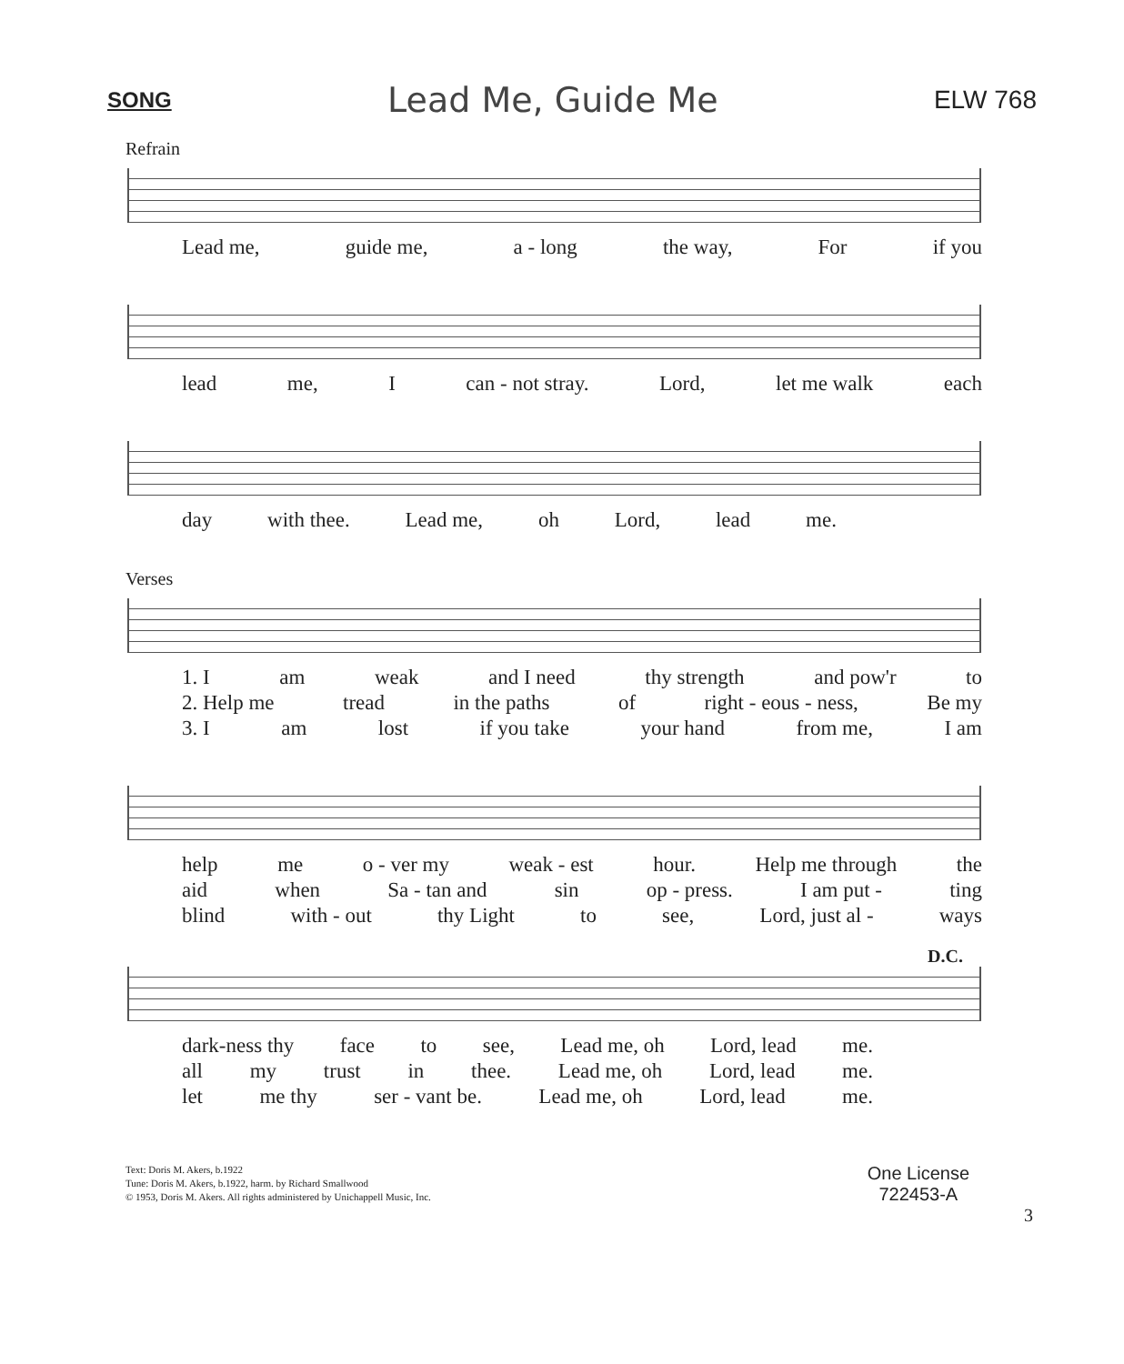SONG Lead Me, Guide Me ELW 768
Refrain
Lead me, guide me, a - long the way, For if you
lead me, I can - not stray. Lord, let me walk each
day with thee. Lead me, oh Lord, lead me.
Verses
1. I am weak and I need thy strength and pow'r to
2. Help me tread in the paths of right - eous - ness, Be my
3. I am lost if you take your hand from me, I am
help me o - ver my weak - est hour. Help me through the
aid when Sa - tan and sin op - press. I am put - ting
blind with - out thy Light to see, Lord, just al - ways
D.C.
dark-ness thy face to see, Lead me, oh Lord, lead me.
all my trust in thee. Lead me, oh Lord, lead me.
let me thy ser - vant be. Lead me, oh Lord, lead me.
Text: Doris M. Akers, b.1922
Tune: Doris M. Akers, b.1922, harm. by Richard Smallwood
© 1953, Doris M. Akers. All rights administered by Unichappell Music, Inc.
One License
722453-A
3